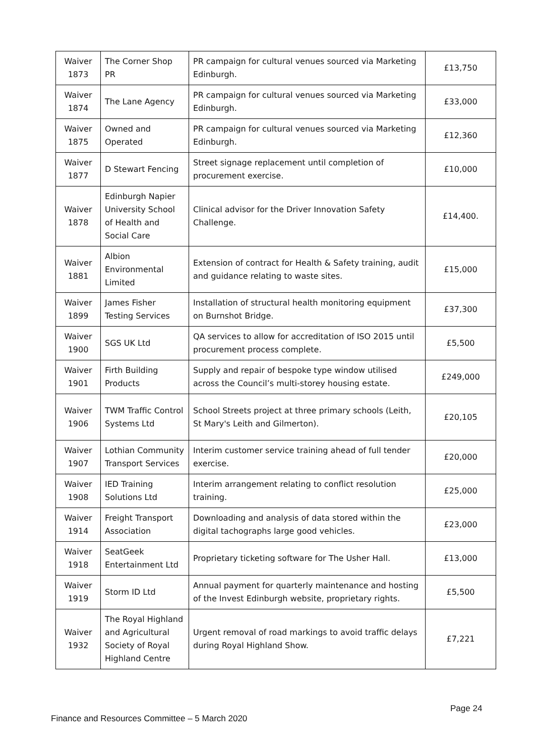| Waiver 1873 | The Corner Shop PR | PR campaign for cultural venues sourced via Marketing Edinburgh. | £13,750 |
| Waiver 1874 | The Lane Agency | PR campaign for cultural venues sourced via Marketing Edinburgh. | £33,000 |
| Waiver 1875 | Owned and Operated | PR campaign for cultural venues sourced via Marketing Edinburgh. | £12,360 |
| Waiver 1877 | D Stewart Fencing | Street signage replacement until completion of procurement exercise. | £10,000 |
| Waiver 1878 | Edinburgh Napier University School of Health and Social Care | Clinical advisor for the Driver Innovation Safety Challenge. | £14,400. |
| Waiver 1881 | Albion Environmental Limited | Extension of contract for Health & Safety training, audit and guidance relating to waste sites. | £15,000 |
| Waiver 1899 | James Fisher Testing Services | Installation of structural health monitoring equipment on Burnshot Bridge. | £37,300 |
| Waiver 1900 | SGS UK Ltd | QA services to allow for accreditation of ISO 2015 until procurement process complete. | £5,500 |
| Waiver 1901 | Firth Building Products | Supply and repair of bespoke type window utilised across the Council’s multi-storey housing estate. | £249,000 |
| Waiver 1906 | TWM Traffic Control Systems Ltd | School Streets project at three primary schools (Leith, St Mary's Leith and Gilmerton). | £20,105 |
| Waiver 1907 | Lothian Community Transport Services | Interim customer service training ahead of full tender exercise. | £20,000 |
| Waiver 1908 | IED Training Solutions Ltd | Interim arrangement relating to conflict resolution training. | £25,000 |
| Waiver 1914 | Freight Transport Association | Downloading and analysis of data stored within the digital tachographs large good vehicles. | £23,000 |
| Waiver 1918 | SeatGeek Entertainment Ltd | Proprietary ticketing software for The Usher Hall. | £13,000 |
| Waiver 1919 | Storm ID Ltd | Annual payment for quarterly maintenance and hosting of the Invest Edinburgh website, proprietary rights. | £5,500 |
| Waiver 1932 | The Royal Highland and Agricultural Society of Royal Highland Centre | Urgent removal of road markings to avoid traffic delays during Royal Highland Show. | £7,221 |
Page 24
Finance and Resources Committee – 5 March 2020